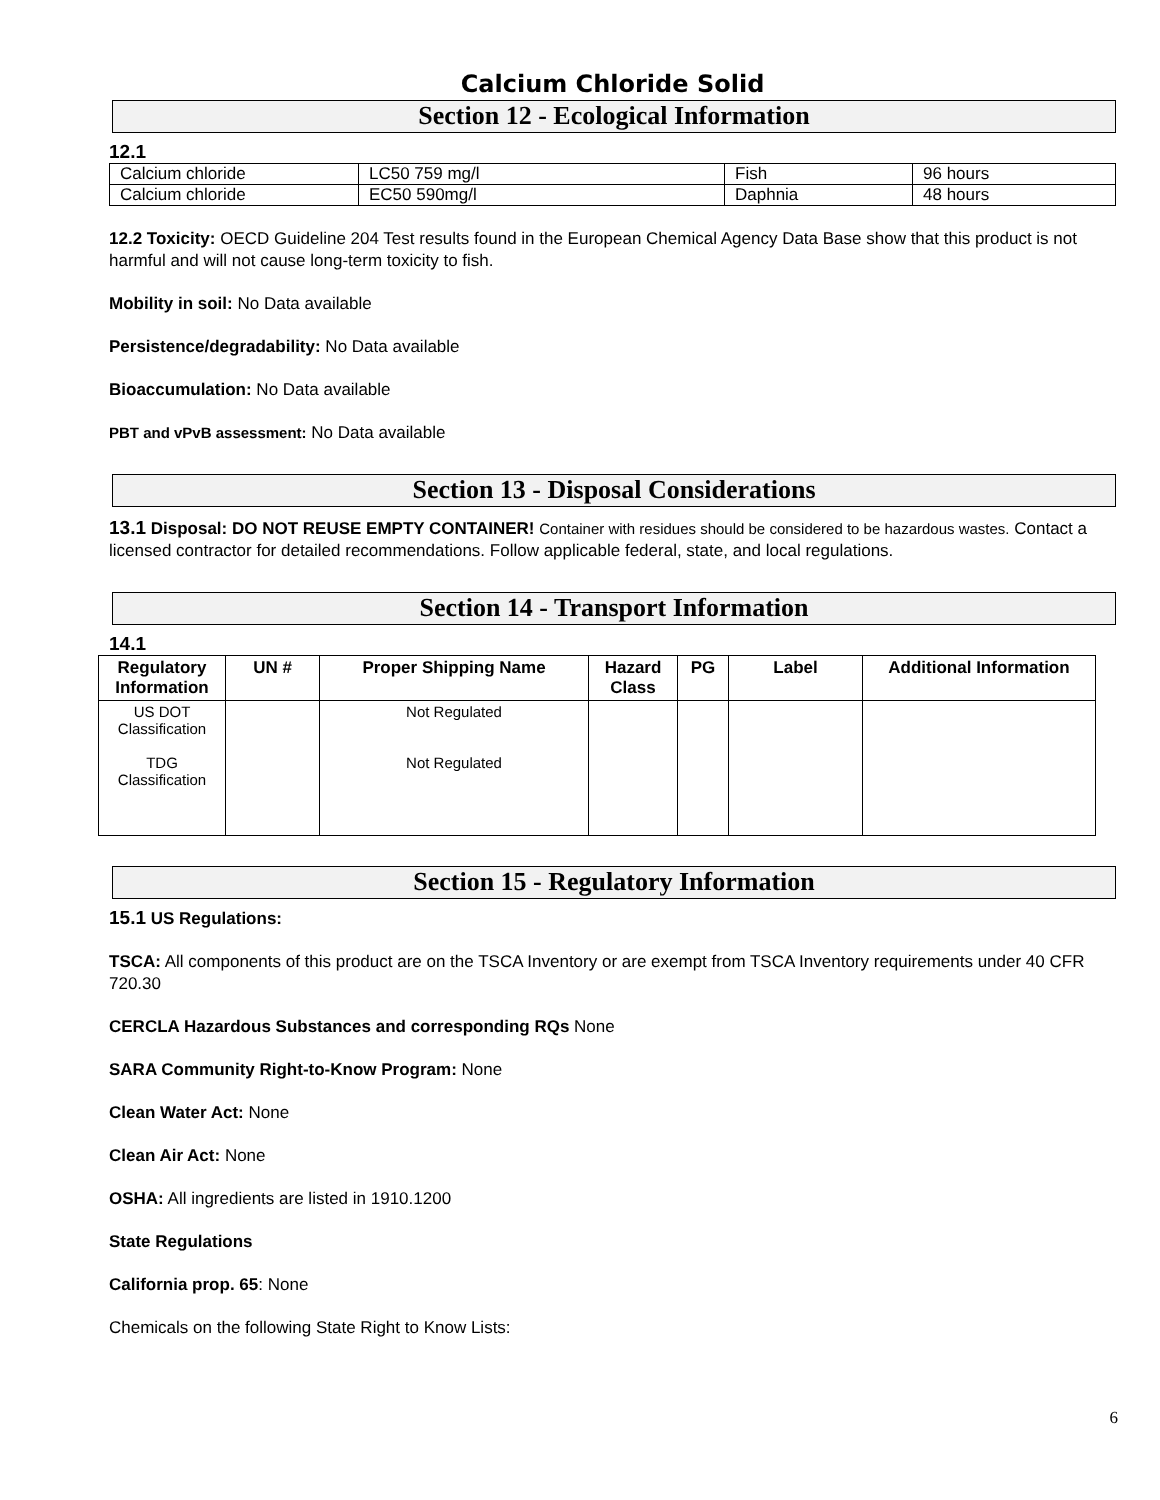Calcium Chloride Solid
Section 12 - Ecological Information
12.1
| Calcium chloride | LC50 759 mg/l | Fish | 96 hours |
| Calcium chloride | EC50 590mg/l | Daphnia | 48 hours |
12.2 Toxicity: OECD Guideline 204 Test results found in the European Chemical Agency Data Base show that this product is not harmful and will not cause long-term toxicity to fish.
Mobility in soil: No Data available
Persistence/degradability: No Data available
Bioaccumulation: No Data available
PBT and vPvB assessment: No Data available
Section 13 - Disposal Considerations
13.1 Disposal: DO NOT REUSE EMPTY CONTAINER! Container with residues should be considered to be hazardous wastes. Contact a licensed contractor for detailed recommendations. Follow applicable federal, state, and local regulations.
Section 14 - Transport Information
14.1
| Regulatory Information | UN # | Proper Shipping Name | Hazard Class | PG | Label | Additional Information |
| --- | --- | --- | --- | --- | --- | --- |
| US DOT Classification TDG Classification | | Not Regulated Not Regulated | | | | |
Section 15 - Regulatory Information
15.1 US Regulations:
TSCA: All components of this product are on the TSCA Inventory or are exempt from TSCA Inventory requirements under 40 CFR 720.30
CERCLA Hazardous Substances and corresponding RQs None
SARA Community Right-to-Know Program: None
Clean Water Act: None
Clean Air Act: None
OSHA: All ingredients are listed in 1910.1200
State Regulations
California prop. 65: None
Chemicals on the following State Right to Know Lists:
6